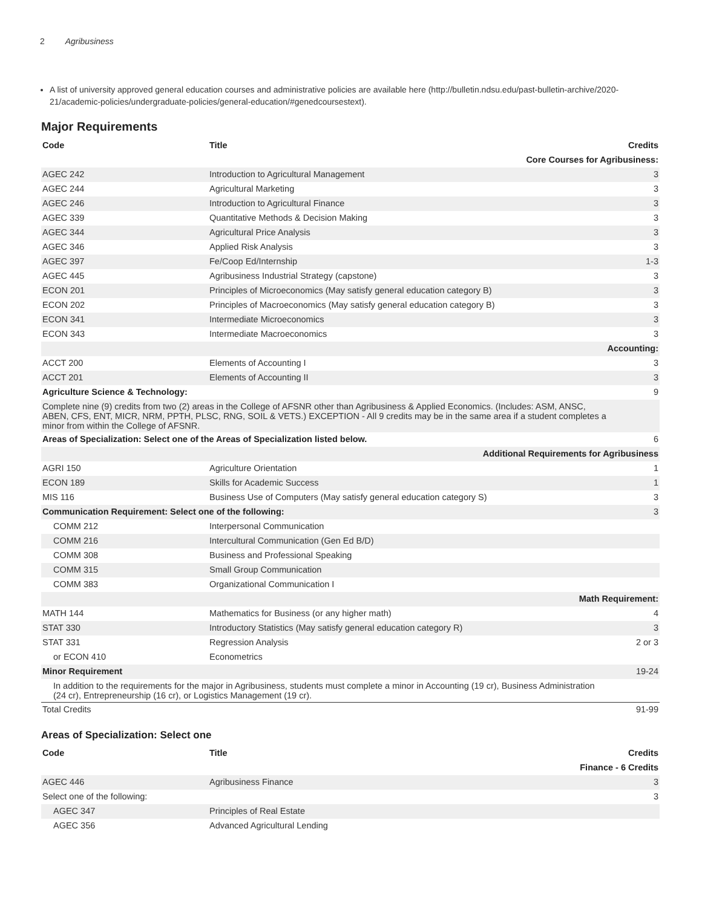2 Agribusiness
A list of university approved general education courses and administrative policies are available here (http://bulletin.ndsu.edu/past-bulletin-archive/2020-21/academic-policies/undergraduate-policies/general-education/#genedcoursestext).
Major Requirements
| Code | Title | Credits |
| --- | --- | --- |
| Core Courses for Agribusiness: | | |
| AGEC 242 | Introduction to Agricultural Management | 3 |
| AGEC 244 | Agricultural Marketing | 3 |
| AGEC 246 | Introduction to Agricultural Finance | 3 |
| AGEC 339 | Quantitative Methods & Decision Making | 3 |
| AGEC 344 | Agricultural Price Analysis | 3 |
| AGEC 346 | Applied Risk Analysis | 3 |
| AGEC 397 | Fe/Coop Ed/Internship | 1-3 |
| AGEC 445 | Agribusiness Industrial Strategy (capstone) | 3 |
| ECON 201 | Principles of Microeconomics (May satisfy general education category B) | 3 |
| ECON 202 | Principles of Macroeconomics (May satisfy general education category B) | 3 |
| ECON 341 | Intermediate Microeconomics | 3 |
| ECON 343 | Intermediate Macroeconomics | 3 |
| Accounting: | | |
| ACCT 200 | Elements of Accounting I | 3 |
| ACCT 201 | Elements of Accounting II | 3 |
| Agriculture Science & Technology: | | 9 |
| Complete nine (9) credits from two (2) areas in the College of AFSNR other than Agribusiness & Applied Economics. (Includes: ASM, ANSC, ABEN, CFS, ENT, MICR, NRM, PPTH, PLSC, RNG, SOIL & VETS.) EXCEPTION - All 9 credits may be in the same area if a student completes a minor from within the College of AFSNR. | | |
| Areas of Specialization: Select one of the Areas of Specialization listed below. | | 6 |
| Additional Requirements for Agribusiness | | |
| AGRI 150 | Agriculture Orientation | 1 |
| ECON 189 | Skills for Academic Success | 1 |
| MIS 116 | Business Use of Computers (May satisfy general education category S) | 3 |
| Communication Requirement: Select one of the following: | | 3 |
| COMM 212 | Interpersonal Communication | |
| COMM 216 | Intercultural Communication (Gen Ed B/D) | |
| COMM 308 | Business and Professional Speaking | |
| COMM 315 | Small Group Communication | |
| COMM 383 | Organizational Communication I | |
| Math Requirement: | | |
| MATH 144 | Mathematics for Business (or any higher math) | 4 |
| STAT 330 | Introductory Statistics (May satisfy general education category R) | 3 |
| STAT 331 | Regression Analysis | 2 or 3 |
| or ECON 410 | Econometrics | |
| Minor Requirement | | 19-24 |
| In addition to the requirements for the major in Agribusiness, students must complete a minor in Accounting (19 cr), Business Administration (24 cr), Entrepreneurship (16 cr), or Logistics Management (19 cr). | | |
| Total Credits | | 91-99 |
Areas of Specialization: Select one
| Code | Title | Credits |
| --- | --- | --- |
| Finance - 6 Credits | | |
| AGEC 446 | Agribusiness Finance | 3 |
| Select one of the following: | | 3 |
| AGEC 347 | Principles of Real Estate | |
| AGEC 356 | Advanced Agricultural Lending | |